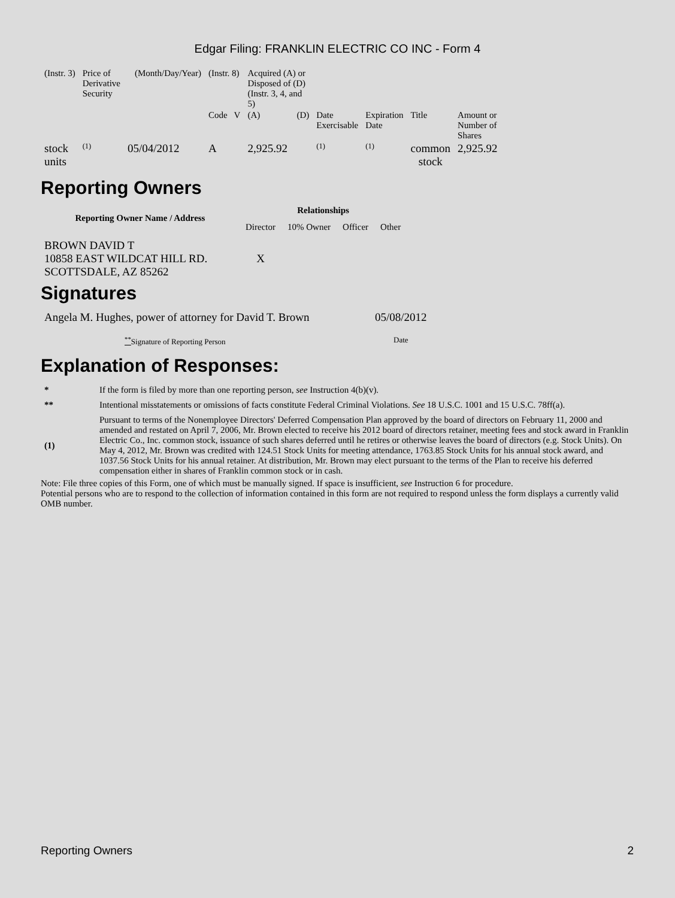Edgar Filing: FRANKLIN ELECTRIC CO INC - Form 4
| (Instr. 3) | Price of Derivative Security | | (Month/Day/Year) | (Instr. 8) | Acquired (A) or Disposed of (D) (Instr. 3, 4, and 5) | | | | | |
| | | | | Code V | (A) | (D) | Date Exercisable | Expiration Date | Title | Amount or Number of Shares |
| stock units | <sup>(1)</sup> | 05/04/2012 | | A | 2,925.92 | | <sup>(1)</sup> | <sup>(1)</sup> | common stock | 2,925.92 |
Reporting Owners
| Reporting Owner Name / Address | Relationships | | | |
| --- | --- | --- | --- | --- |
| | Director | 10% Owner | Officer | Other |
| BROWN DAVID T 10858 EAST WILDCAT HILL RD. SCOTTSDALE, AZ 85262 | X | | | |
Signatures
| Angela M. Hughes, power of attorney for David T. Brown | 05/08/2012 |
| <sup>**</sup> Signature of Reporting Person | Date |
Explanation of Responses:
| * | If the form is filed by more than one reporting person, see Instruction 4(b)(v). |
| ** | Intentional misstatements or omissions of facts constitute Federal Criminal Violations. See 18 U.S.C. 1001 and 15 U.S.C. 78ff(a). |
| (1) | Pursuant to terms of the Nonemployee Directors' Deferred Compensation Plan approved by the board of directors on February 11, 2000 and amended and restated on April 7, 2006, Mr. Brown elected to receive his 2012 board of directors retainer, meeting fees and stock award in Franklin Electric Co., Inc. common stock, issuance of such shares deferred until he retires or otherwise leaves the board of directors (e.g. Stock Units). On May 4, 2012, Mr. Brown was credited with 124.51 Stock Units for meeting attendance, 1763.85 Stock Units for his annual stock award, and 1037.56 Stock Units for his annual retainer. At distribution, Mr. Brown may elect pursuant to the terms of the Plan to receive his deferred compensation either in shares of Franklin common stock or in cash. |
Note: File three copies of this Form, one of which must be manually signed. If space is insufficient, see Instruction 6 for procedure.
Potential persons who are to respond to the collection of information contained in this form are not required to respond unless the form displays a currently valid OMB number.
Reporting Owners 2